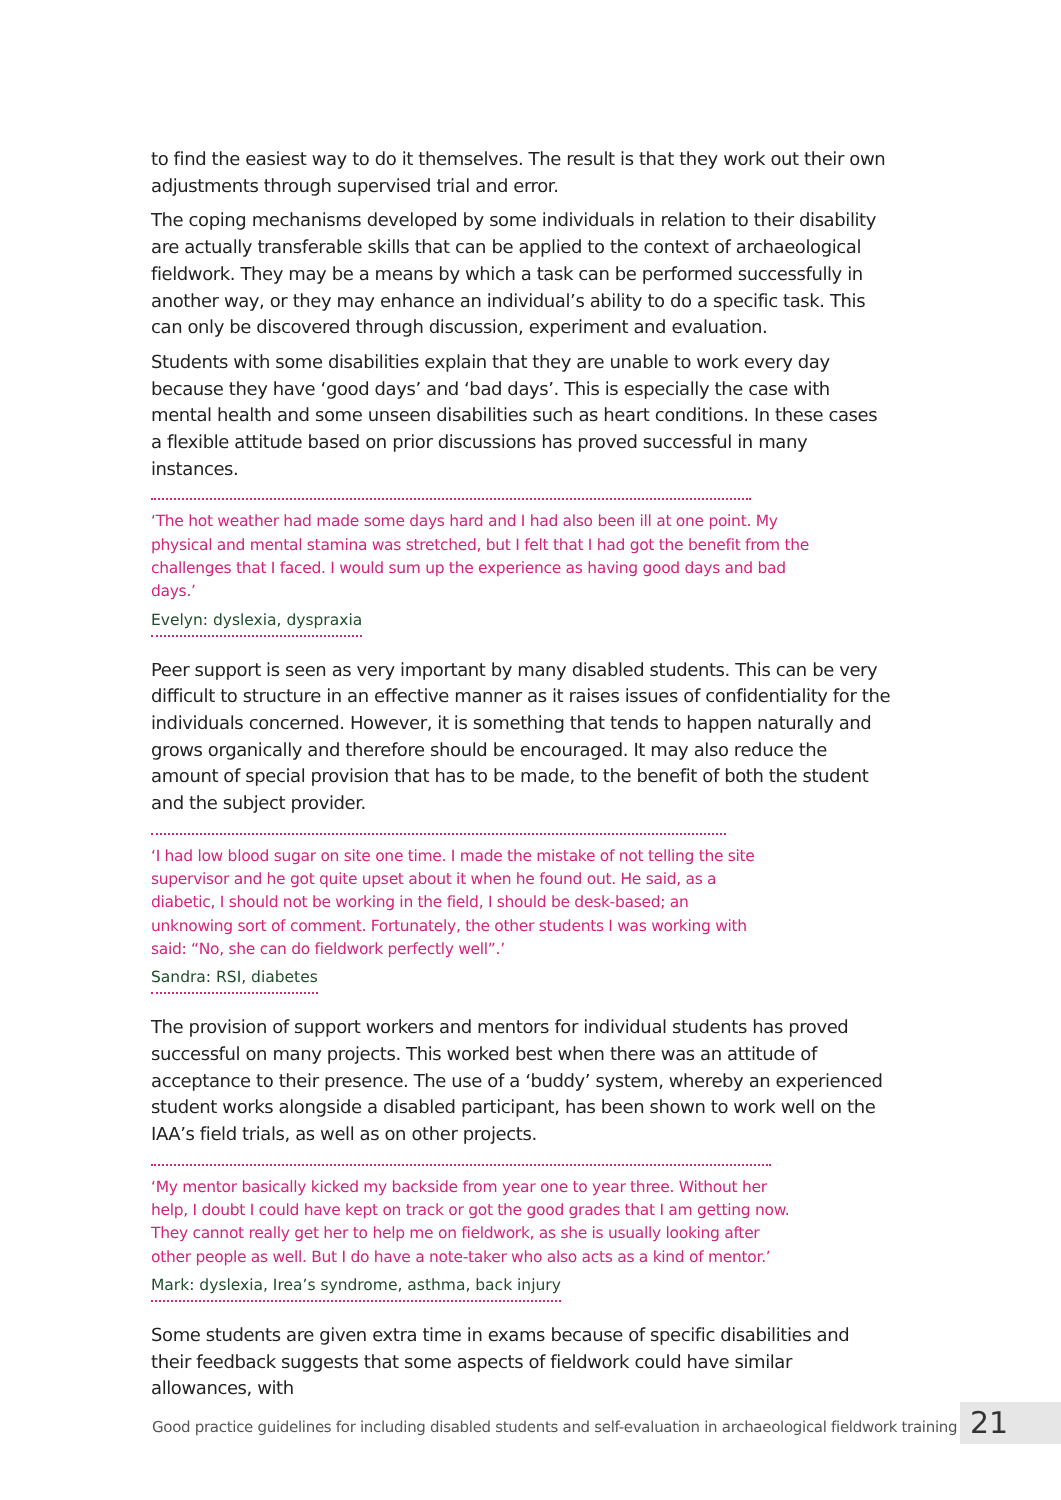to find the easiest way to do it themselves. The result is that they work out their own adjustments through supervised trial and error.
The coping mechanisms developed by some individuals in relation to their disability are actually transferable skills that can be applied to the context of archaeological fieldwork. They may be a means by which a task can be performed successfully in another way, or they may enhance an individual’s ability to do a specific task. This can only be discovered through discussion, experiment and evaluation.
Students with some disabilities explain that they are unable to work every day because they have ‘good days’ and ‘bad days’. This is especially the case with mental health and some unseen disabilities such as heart conditions. In these cases a flexible attitude based on prior discussions has proved successful in many instances.
‘The hot weather had made some days hard and I had also been ill at one point. My physical and mental stamina was stretched, but I felt that I had got the benefit from the challenges that I faced. I would sum up the experience as having good days and bad days.’
Evelyn: dyslexia, dyspraxia
Peer support is seen as very important by many disabled students. This can be very difficult to structure in an effective manner as it raises issues of confidentiality for the individuals concerned. However, it is something that tends to happen naturally and grows organically and therefore should be encouraged. It may also reduce the amount of special provision that has to be made, to the benefit of both the student and the subject provider.
‘I had low blood sugar on site one time. I made the mistake of not telling the site supervisor and he got quite upset about it when he found out. He said, as a diabetic, I should not be working in the field, I should be desk-based; an unknowing sort of comment. Fortunately, the other students I was working with said: “No, she can do fieldwork perfectly well”.’
Sandra: RSI, diabetes
The provision of support workers and mentors for individual students has proved successful on many projects. This worked best when there was an attitude of acceptance to their presence. The use of a ‘buddy’ system, whereby an experienced student works alongside a disabled participant, has been shown to work well on the IAA’s field trials, as well as on other projects.
‘My mentor basically kicked my backside from year one to year three. Without her help, I doubt I could have kept on track or got the good grades that I am getting now. They cannot really get her to help me on fieldwork, as she is usually looking after other people as well. But I do have a note-taker who also acts as a kind of mentor.’
Mark: dyslexia, Irea’s syndrome, asthma, back injury
Some students are given extra time in exams because of specific disabilities and their feedback suggests that some aspects of fieldwork could have similar allowances, with
Good practice guidelines for including disabled students and self-evaluation in archaeological fieldwork training
21